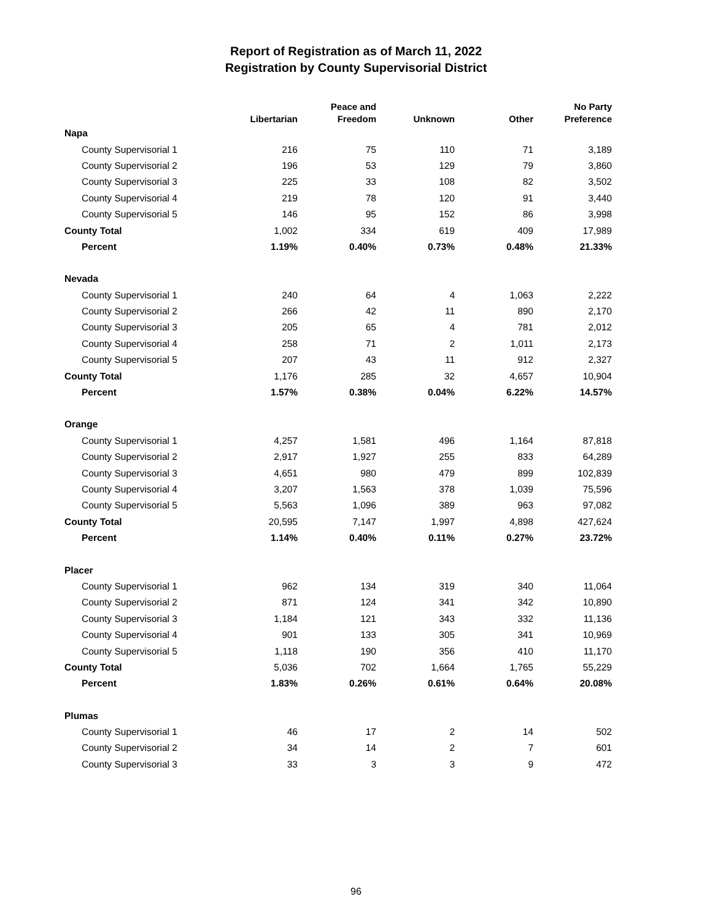Report of Registration as of March 11, 2022
Registration by County Supervisorial District
| | Libertarian | Peace and Freedom | Unknown | Other | No Party Preference |
| --- | --- | --- | --- | --- | --- |
| Napa | | | | | |
| County Supervisorial 1 | 216 | 75 | 110 | 71 | 3,189 |
| County Supervisorial 2 | 196 | 53 | 129 | 79 | 3,860 |
| County Supervisorial 3 | 225 | 33 | 108 | 82 | 3,502 |
| County Supervisorial 4 | 219 | 78 | 120 | 91 | 3,440 |
| County Supervisorial 5 | 146 | 95 | 152 | 86 | 3,998 |
| County Total | 1,002 | 334 | 619 | 409 | 17,989 |
| Percent | 1.19% | 0.40% | 0.73% | 0.48% | 21.33% |
| Nevada | | | | | |
| County Supervisorial 1 | 240 | 64 | 4 | 1,063 | 2,222 |
| County Supervisorial 2 | 266 | 42 | 11 | 890 | 2,170 |
| County Supervisorial 3 | 205 | 65 | 4 | 781 | 2,012 |
| County Supervisorial 4 | 258 | 71 | 2 | 1,011 | 2,173 |
| County Supervisorial 5 | 207 | 43 | 11 | 912 | 2,327 |
| County Total | 1,176 | 285 | 32 | 4,657 | 10,904 |
| Percent | 1.57% | 0.38% | 0.04% | 6.22% | 14.57% |
| Orange | | | | | |
| County Supervisorial 1 | 4,257 | 1,581 | 496 | 1,164 | 87,818 |
| County Supervisorial 2 | 2,917 | 1,927 | 255 | 833 | 64,289 |
| County Supervisorial 3 | 4,651 | 980 | 479 | 899 | 102,839 |
| County Supervisorial 4 | 3,207 | 1,563 | 378 | 1,039 | 75,596 |
| County Supervisorial 5 | 5,563 | 1,096 | 389 | 963 | 97,082 |
| County Total | 20,595 | 7,147 | 1,997 | 4,898 | 427,624 |
| Percent | 1.14% | 0.40% | 0.11% | 0.27% | 23.72% |
| Placer | | | | | |
| County Supervisorial 1 | 962 | 134 | 319 | 340 | 11,064 |
| County Supervisorial 2 | 871 | 124 | 341 | 342 | 10,890 |
| County Supervisorial 3 | 1,184 | 121 | 343 | 332 | 11,136 |
| County Supervisorial 4 | 901 | 133 | 305 | 341 | 10,969 |
| County Supervisorial 5 | 1,118 | 190 | 356 | 410 | 11,170 |
| County Total | 5,036 | 702 | 1,664 | 1,765 | 55,229 |
| Percent | 1.83% | 0.26% | 0.61% | 0.64% | 20.08% |
| Plumas | | | | | |
| County Supervisorial 1 | 46 | 17 | 2 | 14 | 502 |
| County Supervisorial 2 | 34 | 14 | 2 | 7 | 601 |
| County Supervisorial 3 | 33 | 3 | 3 | 9 | 472 |
96